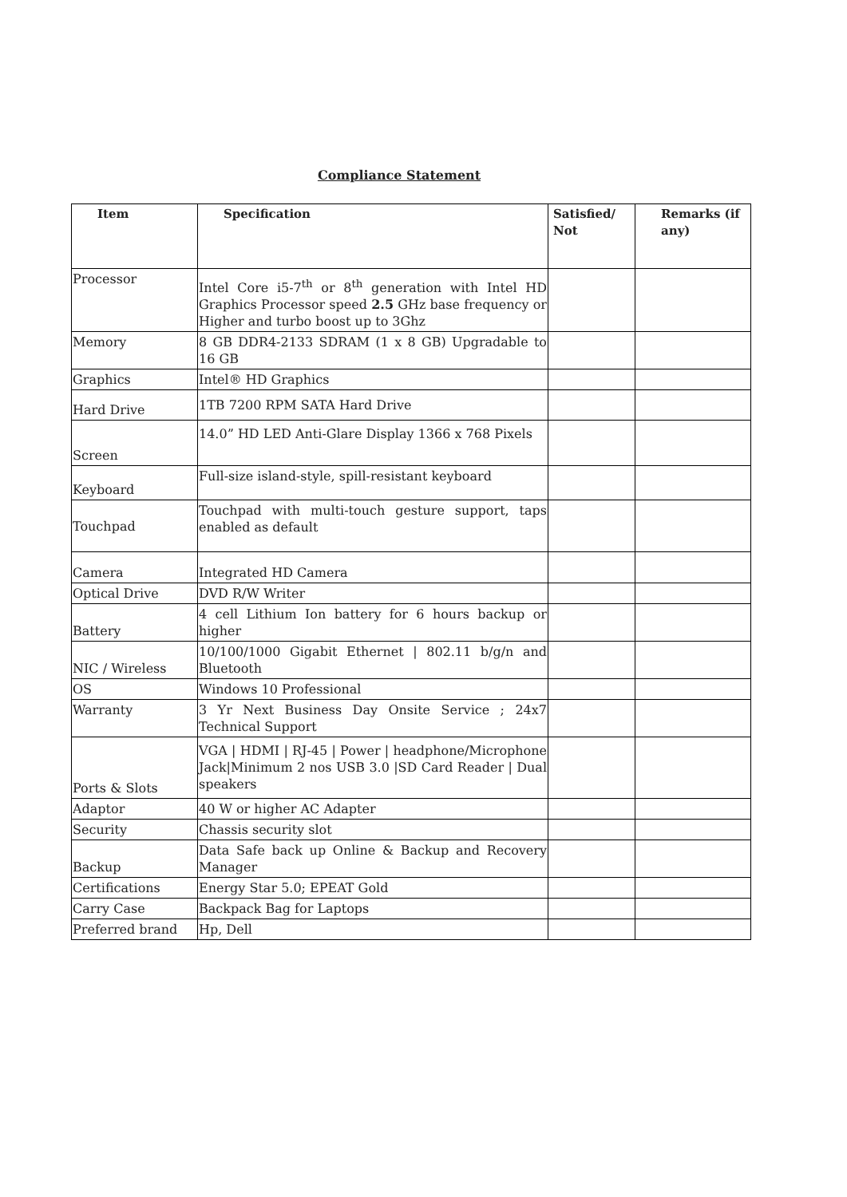Compliance Statement
| Item | Specification | Satisfied/ Not | Remarks (if any) |
| --- | --- | --- | --- |
| Processor | Intel Core i5-7<sup>th</sup> or 8<sup>th</sup> generation with Intel HD Graphics Processor speed 2.5 GHz base frequency or Higher and turbo boost up to 3Ghz | | |
| Memory | 8 GB DDR4-2133 SDRAM (1 x 8 GB) Upgradable to 16 GB | | |
| Graphics | Intel® HD Graphics | | |
| Hard Drive | 1TB 7200 RPM SATA Hard Drive | | |
| Screen | 14.0” HD LED Anti-Glare Display 1366 x 768 Pixels | | |
| Keyboard | Full-size island-style, spill-resistant keyboard | | |
| Touchpad | Touchpad with multi-touch gesture support, taps enabled as default | | |
| Camera | Integrated HD Camera | | |
| Optical Drive | DVD R/W Writer | | |
| Battery | 4 cell Lithium Ion battery for 6 hours backup or higher | | |
| NIC / Wireless | 10/100/1000 Gigabit Ethernet / 802.11 b/g/n and Bluetooth | | |
| OS | Windows 10 Professional | | |
| Warranty | 3 Yr Next Business Day Onsite Service ; 24x7 Technical Support | | |
| Ports & Slots | VGA / HDMI / RJ-45 / Power / headphone/Microphone Jack/Minimum 2 nos USB 3.0 /SD Card Reader / Dual speakers | | |
| Adaptor | 40 W or higher AC Adapter | | |
| Security | Chassis security slot | | |
| Backup | Data Safe back up Online & Backup and Recovery Manager | | |
| Certifications | Energy Star 5.0; EPEAT Gold | | |
| Carry Case | Backpack Bag for Laptops | | |
| Preferred brand | Hp, Dell | | |